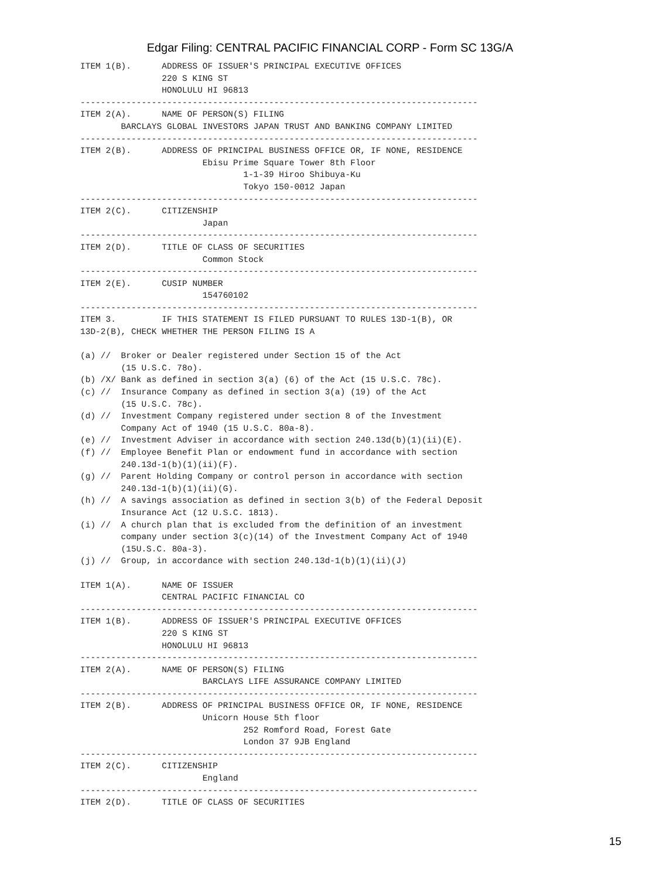Edgar Filing: CENTRAL PACIFIC FINANCIAL CORP - Form SC 13G/A
ITEM 1(B).      ADDRESS OF ISSUER'S PRINCIPAL EXECUTIVE OFFICES
                220 S KING ST
                HONOLULU HI 96813
------------------------------------------------------------------------------
ITEM 2(A).      NAME OF PERSON(S) FILING
        BARCLAYS GLOBAL INVESTORS JAPAN TRUST AND BANKING COMPANY LIMITED
------------------------------------------------------------------------------
ITEM 2(B).      ADDRESS OF PRINCIPAL BUSINESS OFFICE OR, IF NONE, RESIDENCE
                        Ebisu Prime Square Tower 8th Floor
                                1-1-39 Hiroo Shibuya-Ku
                                Tokyo 150-0012 Japan
------------------------------------------------------------------------------
ITEM 2(C).      CITIZENSHIP
                        Japan
------------------------------------------------------------------------------
ITEM 2(D).      TITLE OF CLASS OF SECURITIES
                        Common Stock
------------------------------------------------------------------------------
ITEM 2(E).      CUSIP NUMBER
                        154760102
------------------------------------------------------------------------------
ITEM 3.         IF THIS STATEMENT IS FILED PURSUANT TO RULES 13D-1(B), OR
13D-2(B), CHECK WHETHER THE PERSON FILING IS A

(a) //  Broker or Dealer registered under Section 15 of the Act
        (15 U.S.C. 78o).
(b) /X/ Bank as defined in section 3(a) (6) of the Act (15 U.S.C. 78c).
(c) //  Insurance Company as defined in section 3(a) (19) of the Act
        (15 U.S.C. 78c).
(d) //  Investment Company registered under section 8 of the Investment
        Company Act of 1940 (15 U.S.C. 80a-8).
(e) //  Investment Adviser in accordance with section 240.13d(b)(1)(ii)(E).
(f) //  Employee Benefit Plan or endowment fund in accordance with section
        240.13d-1(b)(1)(ii)(F).
(g) //  Parent Holding Company or control person in accordance with section
        240.13d-1(b)(1)(ii)(G).
(h) //  A savings association as defined in section 3(b) of the Federal Deposit
        Insurance Act (12 U.S.C. 1813).
(i) //  A church plan that is excluded from the definition of an investment
        company under section 3(c)(14) of the Investment Company Act of 1940
        (15U.S.C. 80a-3).
(j) //  Group, in accordance with section 240.13d-1(b)(1)(ii)(J)

ITEM 1(A).      NAME OF ISSUER
                CENTRAL PACIFIC FINANCIAL CO
------------------------------------------------------------------------------
ITEM 1(B).      ADDRESS OF ISSUER'S PRINCIPAL EXECUTIVE OFFICES
                220 S KING ST
                HONOLULU HI 96813
------------------------------------------------------------------------------
ITEM 2(A).      NAME OF PERSON(S) FILING
                        BARCLAYS LIFE ASSURANCE COMPANY LIMITED
------------------------------------------------------------------------------
ITEM 2(B).      ADDRESS OF PRINCIPAL BUSINESS OFFICE OR, IF NONE, RESIDENCE
                        Unicorn House 5th floor
                                252 Romford Road, Forest Gate
                                London 37 9JB England
------------------------------------------------------------------------------
ITEM 2(C).      CITIZENSHIP
                        England
------------------------------------------------------------------------------
ITEM 2(D).      TITLE OF CLASS OF SECURITIES
15